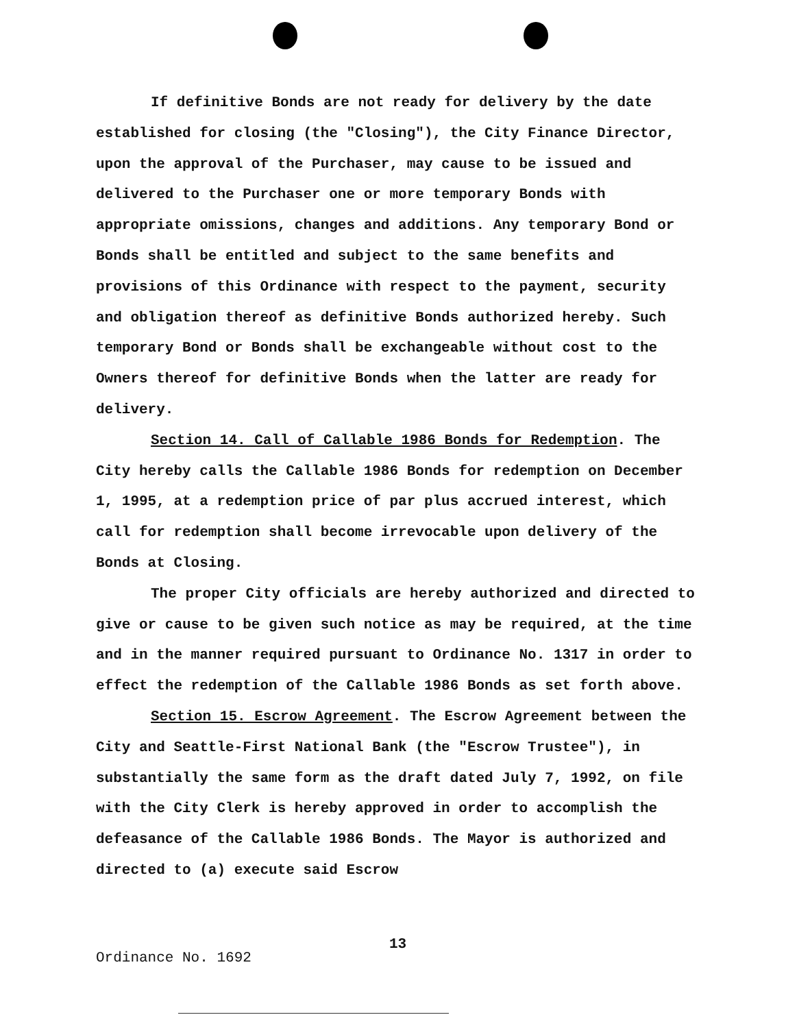If definitive Bonds are not ready for delivery by the date established for closing (the "Closing"), the City Finance Director, upon the approval of the Purchaser, may cause to be issued and delivered to the Purchaser one or more temporary Bonds with appropriate omissions, changes and additions. Any temporary Bond or Bonds shall be entitled and subject to the same benefits and provisions of this Ordinance with respect to the payment, security and obligation thereof as definitive Bonds authorized hereby. Such temporary Bond or Bonds shall be exchangeable without cost to the Owners thereof for definitive Bonds when the latter are ready for delivery.
Section 14. Call of Callable 1986 Bonds for Redemption. The City hereby calls the Callable 1986 Bonds for redemption on December 1, 1995, at a redemption price of par plus accrued interest, which call for redemption shall become irrevocable upon delivery of the Bonds at Closing.
The proper City officials are hereby authorized and directed to give or cause to be given such notice as may be required, at the time and in the manner required pursuant to Ordinance No. 1317 in order to effect the redemption of the Callable 1986 Bonds as set forth above.
Section 15. Escrow Agreement. The Escrow Agreement between the City and Seattle-First National Bank (the "Escrow Trustee"), in substantially the same form as the draft dated July 7, 1992, on file with the City Clerk is hereby approved in order to accomplish the defeasance of the Callable 1986 Bonds. The Mayor is authorized and directed to (a) execute said Escrow
13
Ordinance No. 1692